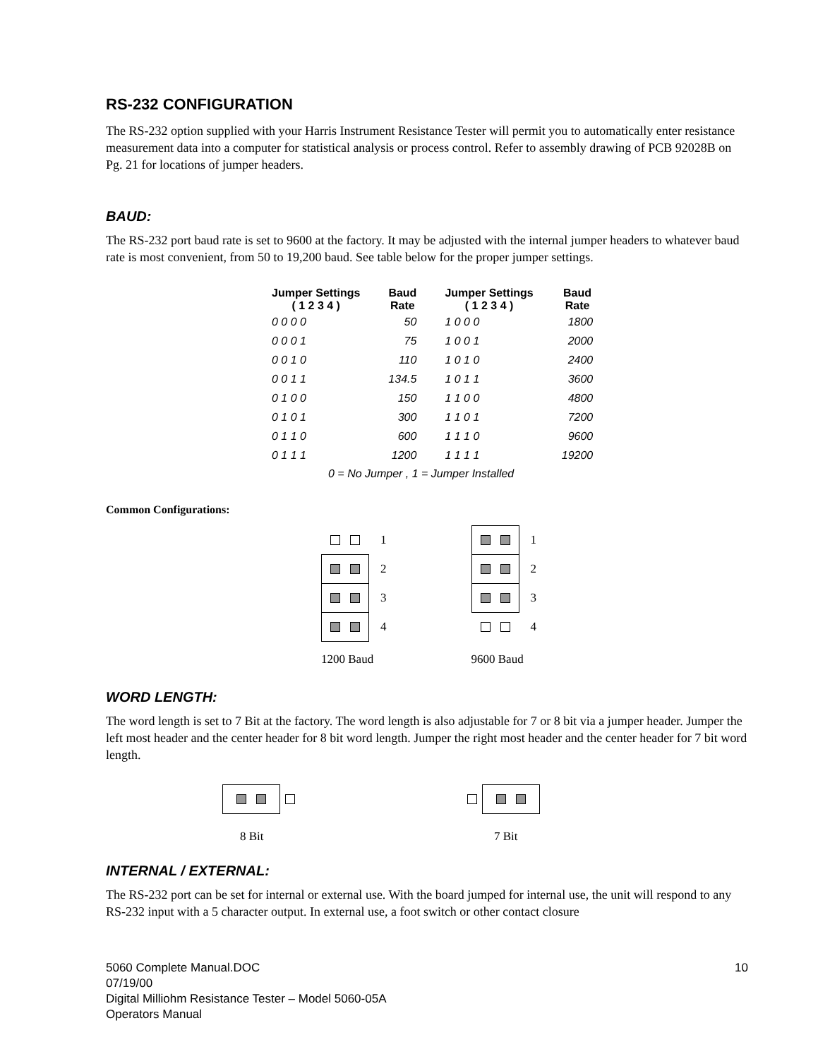RS-232 CONFIGURATION
The RS-232 option supplied with your Harris Instrument Resistance Tester will permit you to automatically enter resistance measurement data into a computer for statistical analysis or process control. Refer to assembly drawing of PCB 92028B on Pg. 21 for locations of jumper headers.
BAUD:
The RS-232 port baud rate is set to 9600 at the factory. It may be adjusted with the internal jumper headers to whatever baud rate is most convenient, from 50 to 19,200 baud. See table below for the proper jumper settings.
| Jumper Settings ( 1 2 3 4 ) | Baud Rate | Jumper Settings ( 1 2 3 4 ) | Baud Rate |
| --- | --- | --- | --- |
| 0 0 0 0 | 50 | 1 0 0 0 | 1800 |
| 0 0 0 1 | 75 | 1 0 0 1 | 2000 |
| 0 0 1 0 | 110 | 1 0 1 0 | 2400 |
| 0 0 1 1 | 134.5 | 1 0 1 1 | 3600 |
| 0 1 0 0 | 150 | 1 1 0 0 | 4800 |
| 0 1 0 1 | 300 | 1 1 0 1 | 7200 |
| 0 1 1 0 | 600 | 1 1 1 0 | 9600 |
| 0 1 1 1 | 1200 | 1 1 1 1 | 19200 |
0 = No Jumper , 1 = Jumper Installed
Common Configurations:
1
2
3
4
1200 Baud
1
2
3
4
9600 Baud
WORD LENGTH:
The word length is set to 7 Bit at the factory. The word length is also adjustable for 7 or 8 bit via a jumper header. Jumper the left most header and the center header for 8 bit word length. Jumper the right most header and the center header for 7 bit word length.
8 Bit 7 Bit
INTERNAL / EXTERNAL:
The RS-232 port can be set for internal or external use. With the board jumped for internal use, the unit will respond to any RS-232 input with a 5 character output. In external use, a foot switch or other contact closure
10
5060 Complete Manual.DOC
07/19/00
Digital Milliohm Resistance Tester – Model 5060-05A
Operators Manual